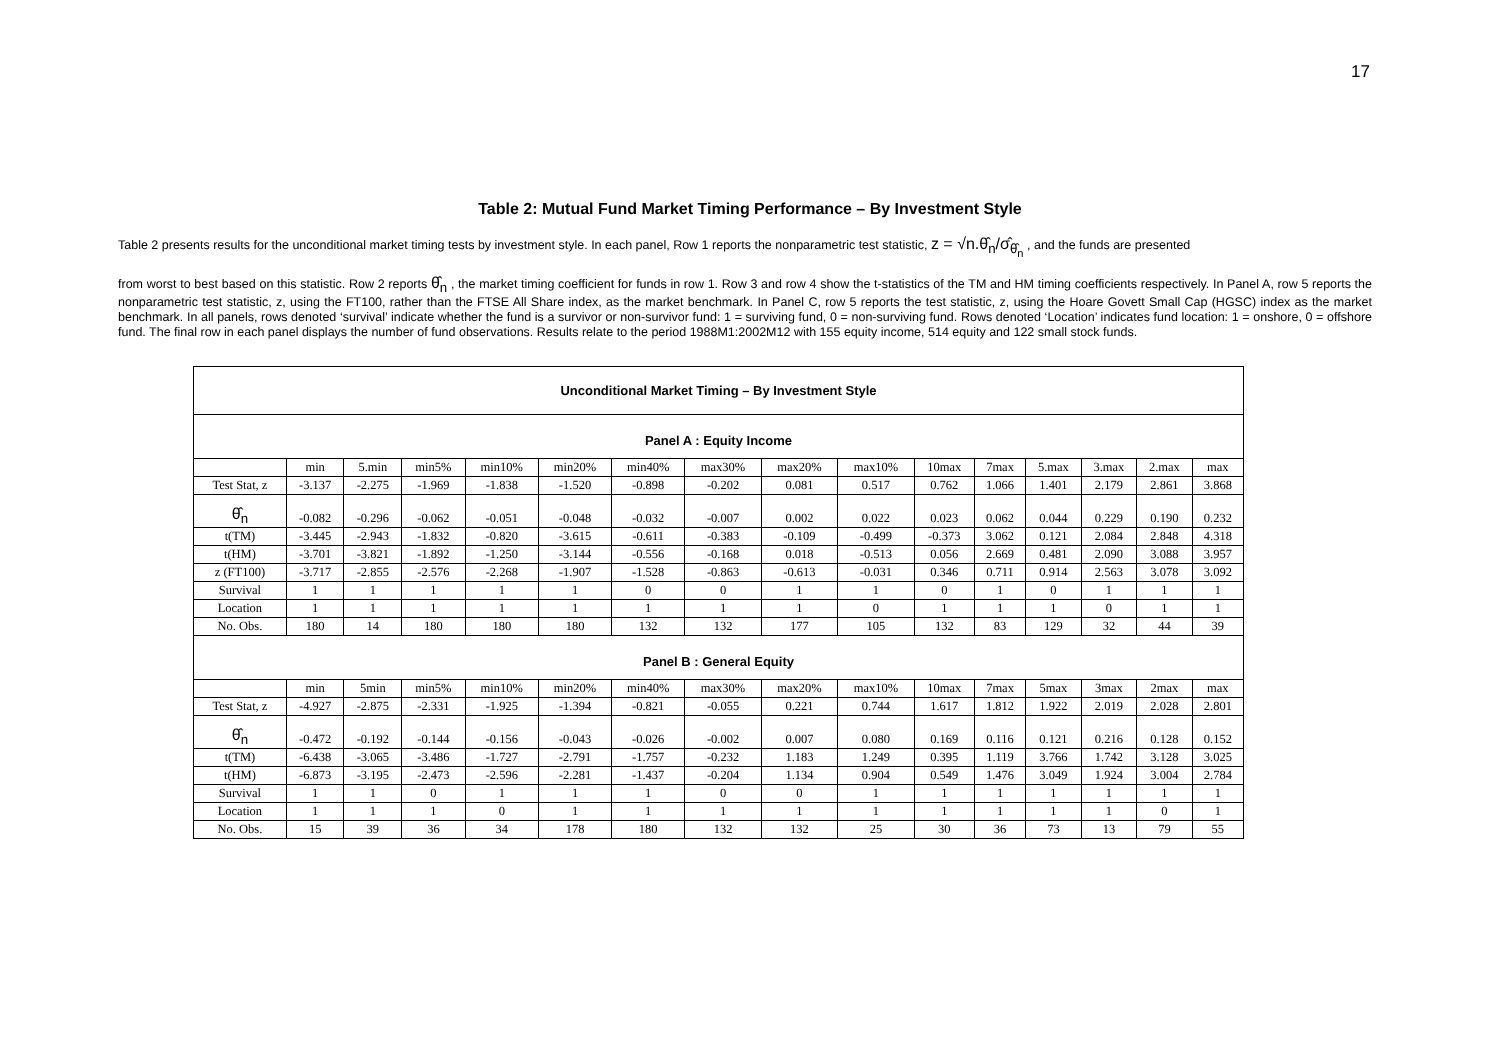17
Table 2: Mutual Fund Market Timing Performance – By Investment Style
Table 2 presents results for the unconditional market timing tests by investment style. In each panel, Row 1 reports the nonparametric test statistic, z = √n.θ̂<sub>n</sub>/σ̂<sub>θ̂<sub>n</sub></sub> , and the funds are presented
from worst to best based on this statistic. Row 2 reports θ̂<sub>n</sub> , the market timing coefficient for funds in row 1. Row 3 and row 4 show the t-statistics of the TM and HM timing coefficients respectively. In Panel A, row 5 reports the nonparametric test statistic, z, using the FT100, rather than the FTSE All Share index, as the market benchmark. In Panel C, row 5 reports the test statistic, z, using the Hoare Govett Small Cap (HGSC) index as the market benchmark. In all panels, rows denoted ‘survival’ indicate whether the fund is a survivor or non-survivor fund: 1 = surviving fund, 0 = non-surviving fund. Rows denoted ‘Location’ indicates fund location: 1 = onshore, 0 = offshore fund. The final row in each panel displays the number of fund observations. Results relate to the period 1988M1:2002M12 with 155 equity income, 514 equity and 122 small stock funds.
| Unconditional Market Timing – By Investment Style | | | | | | | | | | | | | | | |
| Panel A : Equity Income | | | | | | | | | | | | | | | |
| | min | 5.min | min5% | min10% | min20% | min40% | max30% | max20% | max10% | 10max | 7max | 5.max | 3.max | 2.max | max |
| Test Stat, z | -3.137 | -2.275 | -1.969 | -1.838 | -1.520 | -0.898 | -0.202 | 0.081 | 0.517 | 0.762 | 1.066 | 1.401 | 2.179 | 2.861 | 3.868 |
| θ̂<sub>n</sub> | -0.082 | -0.296 | -0.062 | -0.051 | -0.048 | -0.032 | -0.007 | 0.002 | 0.022 | 0.023 | 0.062 | 0.044 | 0.229 | 0.190 | 0.232 |
| t(TM) | -3.445 | -2.943 | -1.832 | -0.820 | -3.615 | -0.611 | -0.383 | -0.109 | -0.499 | -0.373 | 3.062 | 0.121 | 2.084 | 2.848 | 4.318 |
| t(HM) | -3.701 | -3.821 | -1.892 | -1.250 | -3.144 | -0.556 | -0.168 | 0.018 | -0.513 | 0.056 | 2.669 | 0.481 | 2.090 | 3.088 | 3.957 |
| z (FT100) | -3.717 | -2.855 | -2.576 | -2.268 | -1.907 | -1.528 | -0.863 | -0.613 | -0.031 | 0.346 | 0.711 | 0.914 | 2.563 | 3.078 | 3.092 |
| Survival | 1 | 1 | 1 | 1 | 1 | 0 | 0 | 1 | 1 | 0 | 1 | 0 | 1 | 1 | 1 |
| Location | 1 | 1 | 1 | 1 | 1 | 1 | 1 | 1 | 0 | 1 | 1 | 1 | 0 | 1 | 1 |
| No. Obs. | 180 | 14 | 180 | 180 | 180 | 132 | 132 | 177 | 105 | 132 | 83 | 129 | 32 | 44 | 39 |
| Panel B : General Equity | | | | | | | | | | | | | | | |
| | min | 5min | min5% | min10% | min20% | min40% | max30% | max20% | max10% | 10max | 7max | 5max | 3max | 2max | max |
| Test Stat, z | -4.927 | -2.875 | -2.331 | -1.925 | -1.394 | -0.821 | -0.055 | 0.221 | 0.744 | 1.617 | 1.812 | 1.922 | 2.019 | 2.028 | 2.801 |
| θ̂<sub>n</sub> | -0.472 | -0.192 | -0.144 | -0.156 | -0.043 | -0.026 | -0.002 | 0.007 | 0.080 | 0.169 | 0.116 | 0.121 | 0.216 | 0.128 | 0.152 |
| t(TM) | -6.438 | -3.065 | -3.486 | -1.727 | -2.791 | -1.757 | -0.232 | 1.183 | 1.249 | 0.395 | 1.119 | 3.766 | 1.742 | 3.128 | 3.025 |
| t(HM) | -6.873 | -3.195 | -2.473 | -2.596 | -2.281 | -1.437 | -0.204 | 1.134 | 0.904 | 0.549 | 1.476 | 3.049 | 1.924 | 3.004 | 2.784 |
| Survival | 1 | 1 | 0 | 1 | 1 | 1 | 0 | 0 | 1 | 1 | 1 | 1 | 1 | 1 | 1 |
| Location | 1 | 1 | 1 | 0 | 1 | 1 | 1 | 1 | 1 | 1 | 1 | 1 | 1 | 0 | 1 |
| No. Obs. | 15 | 39 | 36 | 34 | 178 | 180 | 132 | 132 | 25 | 30 | 36 | 73 | 13 | 79 | 55 |